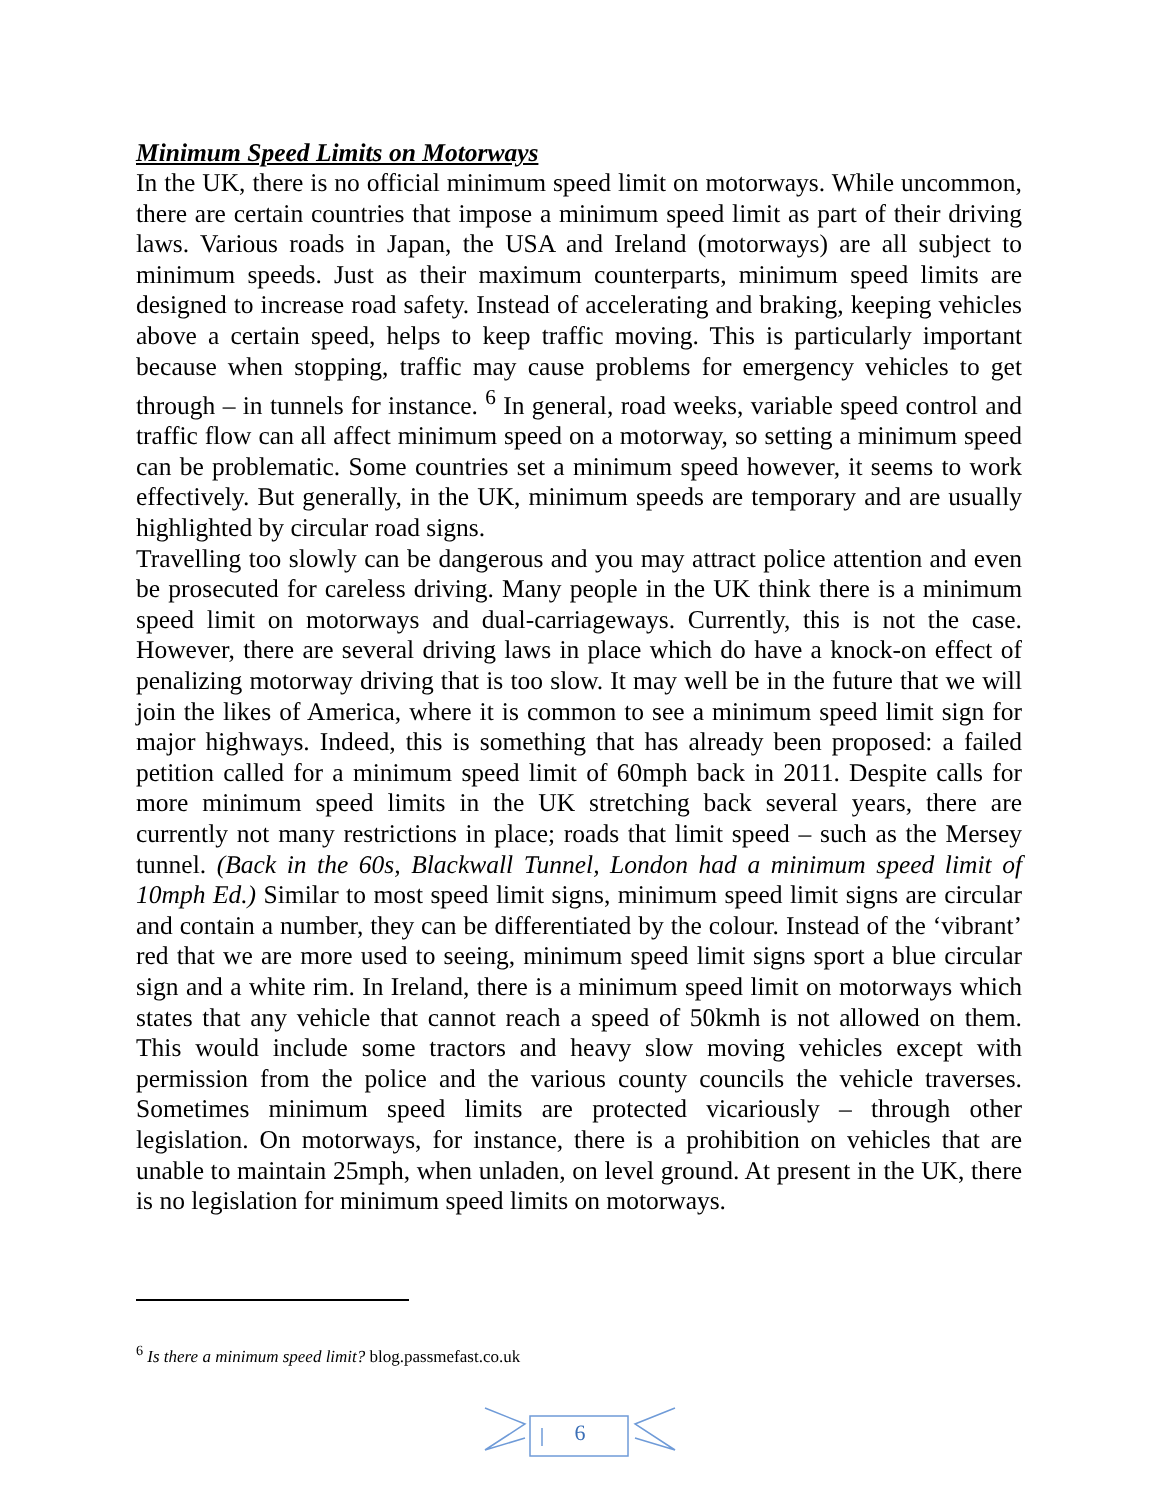Minimum Speed Limits on Motorways
In the UK, there is no official minimum speed limit on motorways. While uncommon, there are certain countries that impose a minimum speed limit as part of their driving laws. Various roads in Japan, the USA and Ireland (motorways) are all subject to minimum speeds. Just as their maximum counterparts, minimum speed limits are designed to increase road safety. Instead of accelerating and braking, keeping vehicles above a certain speed, helps to keep traffic moving. This is particularly important because when stopping, traffic may cause problems for emergency vehicles to get through – in tunnels for instance. <sup>6</sup> In general, road weeks, variable speed control and traffic flow can all affect minimum speed on a motorway, so setting a minimum speed can be problematic. Some countries set a minimum speed however, it seems to work effectively. But generally, in the UK, minimum speeds are temporary and are usually highlighted by circular road signs.
Travelling too slowly can be dangerous and you may attract police attention and even be prosecuted for careless driving. Many people in the UK think there is a minimum speed limit on motorways and dual-carriageways. Currently, this is not the case. However, there are several driving laws in place which do have a knock-on effect of penalizing motorway driving that is too slow. It may well be in the future that we will join the likes of America, where it is common to see a minimum speed limit sign for major highways. Indeed, this is something that has already been proposed: a failed petition called for a minimum speed limit of 60mph back in 2011. Despite calls for more minimum speed limits in the UK stretching back several years, there are currently not many restrictions in place; roads that limit speed – such as the Mersey tunnel. (Back in the 60s, Blackwall Tunnel, London had a minimum speed limit of 10mph Ed.) Similar to most speed limit signs, minimum speed limit signs are circular and contain a number, they can be differentiated by the colour. Instead of the ‘vibrant’ red that we are more used to seeing, minimum speed limit signs sport a blue circular sign and a white rim. In Ireland, there is a minimum speed limit on motorways which states that any vehicle that cannot reach a speed of 50kmh is not allowed on them. This would include some tractors and heavy slow moving vehicles except with permission from the police and the various county councils the vehicle traverses. Sometimes minimum speed limits are protected vicariously – through other legislation. On motorways, for instance, there is a prohibition on vehicles that are unable to maintain 25mph, when unladen, on level ground. At present in the UK, there is no legislation for minimum speed limits on motorways.
<sup>6</sup> Is there a minimum speed limit? blog.passmefast.co.uk
6